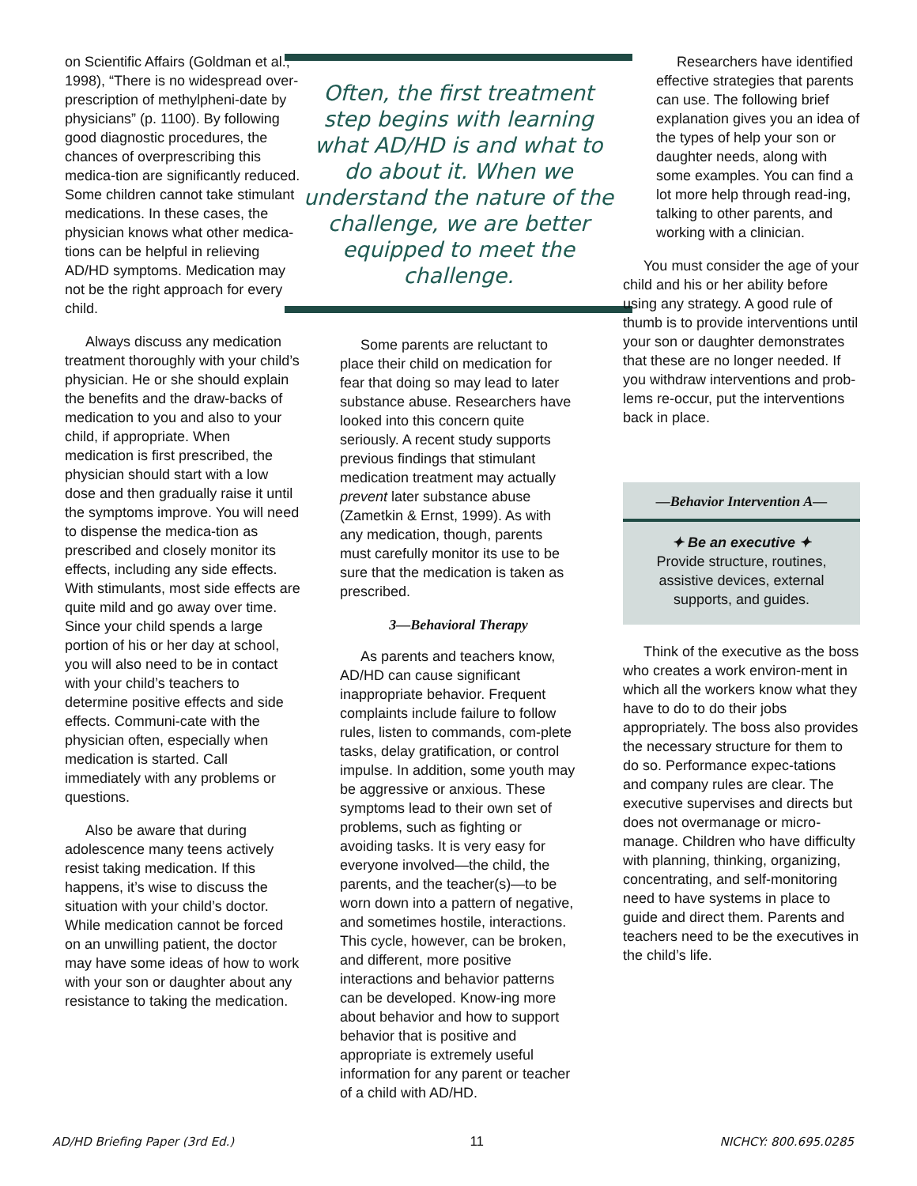on Scientific Affairs (Goldman et al., 1998), “There is no widespread over-prescription of methylpheni-date by physicians” (p. 1100). By following good diagnostic procedures, the chances of overprescribing this medica-tion are significantly reduced. Some children cannot take stimulant medications. In these cases, the physician knows what other medica-tions can be helpful in relieving AD/HD symptoms. Medication may not be the right approach for every child.
Always discuss any medication treatment thoroughly with your child’s physician. He or she should explain the benefits and the draw-backs of medication to you and also to your child, if appropriate. When medication is first prescribed, the physician should start with a low dose and then gradually raise it until the symptoms improve. You will need to dispense the medica-tion as prescribed and closely monitor its effects, including any side effects. With stimulants, most side effects are quite mild and go away over time. Since your child spends a large portion of his or her day at school, you will also need to be in contact with your child’s teachers to determine positive effects and side effects. Communi-cate with the physician often, especially when medication is started. Call immediately with any problems or questions.
Also be aware that during adolescence many teens actively resist taking medication. If this happens, it’s wise to discuss the situation with your child’s doctor. While medication cannot be forced on an unwilling patient, the doctor may have some ideas of how to work with your son or daughter about any resistance to taking the medication.
Often, the first treatment step begins with learning what AD/HD is and what to do about it. When we understand the nature of the challenge, we are better equipped to meet the challenge.
Some parents are reluctant to place their child on medication for fear that doing so may lead to later substance abuse. Researchers have looked into this concern quite seriously. A recent study supports previous findings that stimulant medication treatment may actually prevent later substance abuse (Zametkin & Ernst, 1999). As with any medication, though, parents must carefully monitor its use to be sure that the medication is taken as prescribed.
3—Behavioral Therapy
As parents and teachers know, AD/HD can cause significant inappropriate behavior. Frequent complaints include failure to follow rules, listen to commands, com-plete tasks, delay gratification, or control impulse. In addition, some youth may be aggressive or anxious. These symptoms lead to their own set of problems, such as fighting or avoiding tasks. It is very easy for everyone involved—the child, the parents, and the teacher(s)—to be worn down into a pattern of negative, and sometimes hostile, interactions. This cycle, however, can be broken, and different, more positive interactions and behavior patterns can be developed. Know-ing more about behavior and how to support behavior that is positive and appropriate is extremely useful information for any parent or teacher of a child with AD/HD.
Researchers have identified effective strategies that parents can use. The following brief explanation gives you an idea of the types of help your son or daughter needs, along with some examples. You can find a lot more help through read-ing, talking to other parents, and working with a clinician.
You must consider the age of your child and his or her ability before using any strategy. A good rule of thumb is to provide interventions until your son or daughter demonstrates that these are no longer needed. If you withdraw interventions and prob-lems re-occur, put the interventions back in place.
—Behavior Intervention A—
✦ Be an executive ✦
Provide structure, routines, assistive devices, external supports, and guides.
Think of the executive as the boss who creates a work environ-ment in which all the workers know what they have to do to do their jobs appropriately. The boss also provides the necessary structure for them to do so. Performance expec-tations and company rules are clear. The executive supervises and directs but does not overmanage or micro-manage. Children who have difficulty with planning, thinking, organizing, concentrating, and self-monitoring need to have systems in place to guide and direct them. Parents and teachers need to be the executives in the child’s life.
AD/HD Briefing Paper (3rd Ed.) 11 NICHCY: 800.695.0285